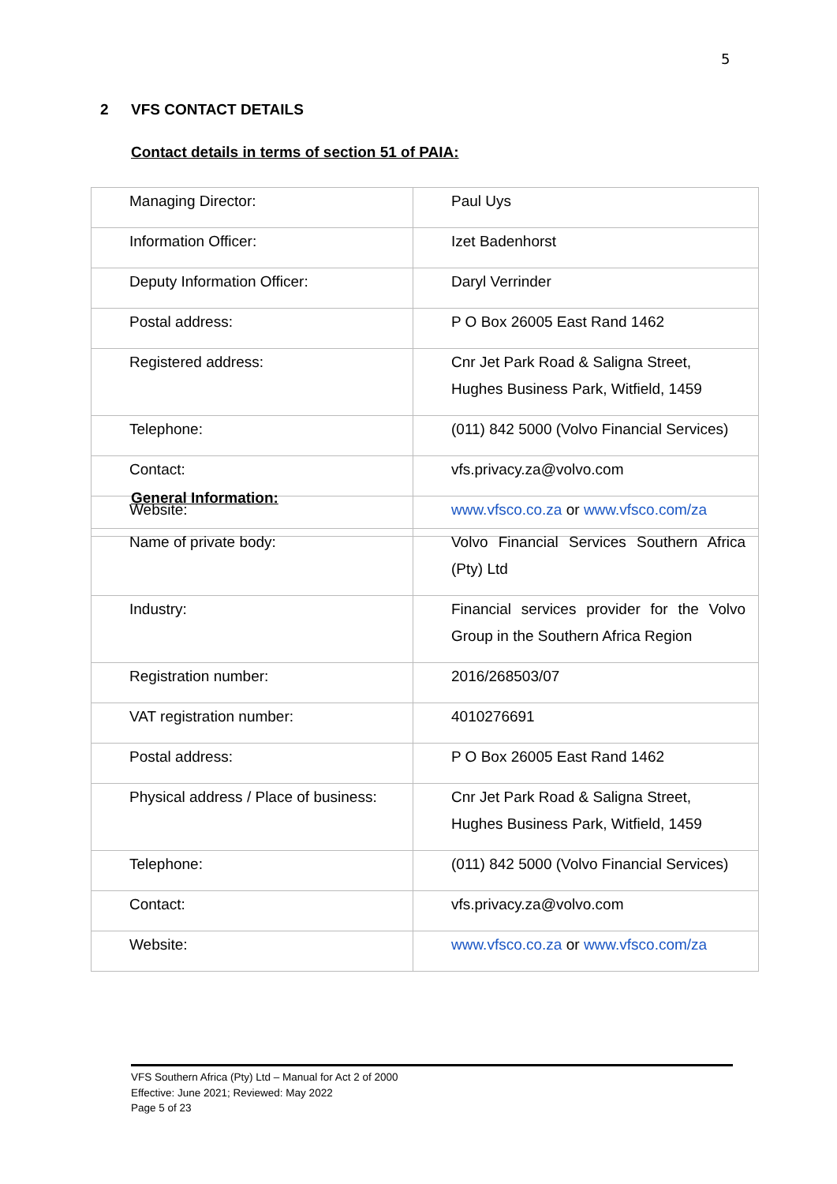5
2 VFS CONTACT DETAILS
Contact details in terms of section 51 of PAIA:
| Managing Director: | Paul Uys |
| Information Officer: | Izet Badenhorst |
| Deputy Information Officer: | Daryl Verrinder |
| Postal address: | P O Box 26005 East Rand 1462 |
| Registered address: | Cnr Jet Park Road & Saligna Street, Hughes Business Park, Witfield, 1459 |
| Telephone: | (011) 842 5000 (Volvo Financial Services) |
| Contact: | vfs.privacy.za@volvo.com |
| Website: | www.vfsco.co.za or www.vfsco.com/za |
General Information:
| Name of private body: | Volvo Financial Services Southern Africa (Pty) Ltd |
| Industry: | Financial services provider for the Volvo Group in the Southern Africa Region |
| Registration number: | 2016/268503/07 |
| VAT registration number: | 4010276691 |
| Postal address: | P O Box 26005 East Rand 1462 |
| Physical address / Place of business: | Cnr Jet Park Road & Saligna Street, Hughes Business Park, Witfield, 1459 |
| Telephone: | (011) 842 5000 (Volvo Financial Services) |
| Contact: | vfs.privacy.za@volvo.com |
| Website: | www.vfsco.co.za or www.vfsco.com/za |
VFS Southern Africa (Pty) Ltd – Manual for Act 2 of 2000
Effective: June 2021; Reviewed: May 2022
Page 5 of 23